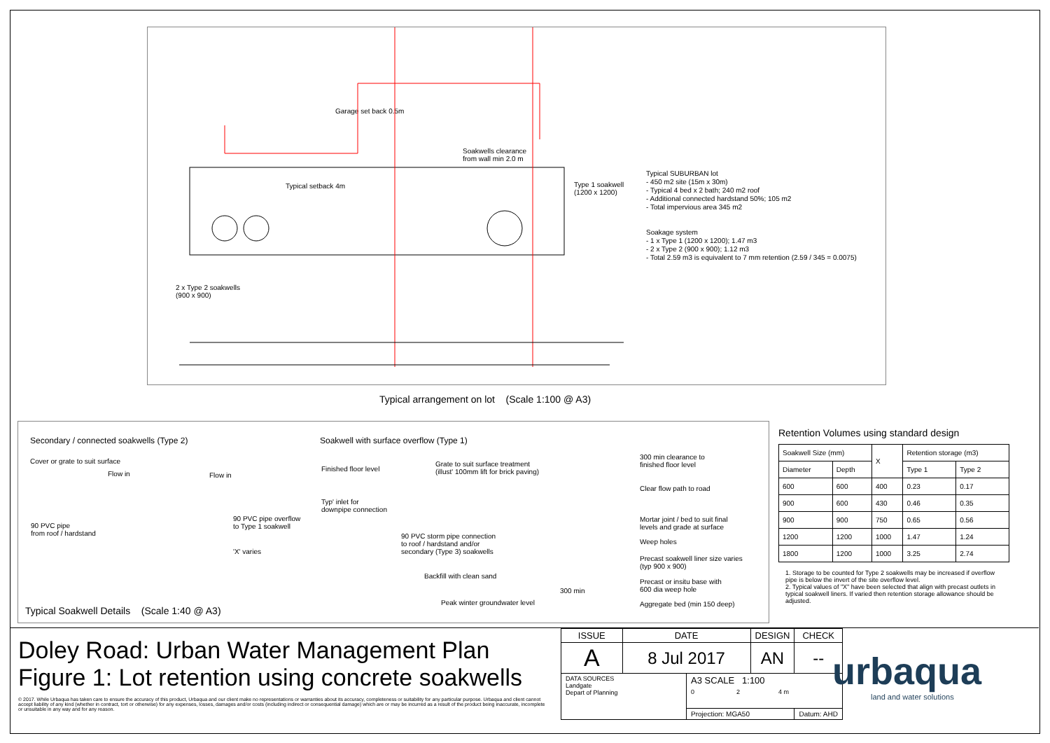Garage set back 0.5m
Soakwells clearance
from wall min 2.0 m
Typical setback 4m
Type 1 soakwell
(1200 x 1200)
2 x Type 2 soakwells
(900 x 900)
Typical SUBURBAN lot
- 450 m2 site (15m x 30m)
- Typical 4 bed x 2 bath; 240 m2 roof
- Additional connected hardstand 50%; 105 m2
- Total impervious area 345 m2
Soakage system
- 1 x Type 1 (1200 x 1200); 1.47 m3
- 2 x Type 2 (900 x 900); 1.12 m3
- Total 2.59 m3 is equivalent to 7 mm retention (2.59 / 345 = 0.0075)
Typical arrangement on lot (Scale 1:100 @ A3)
Secondary / connected soakwells (Type 2)
Cover or grate to suit surface
Flow in Flow in
90 PVC pipe
from roof / hardstand
90 PVC pipe overflow
to Type 1 soakwell
'X' varies
Soakwell with surface overflow (Type 1)
Finished floor level
Grate to suit surface treatment
(illust' 100mm lift for brick paving)
Typ' inlet for
downpipe connection
90 PVC storm pipe connection
to roof / hardstand and/or
secondary (Type 3) soakwells
Backfill with clean sand
300 min
Peak winter groundwater level
300 min clearance to
finished floor level
Clear flow path to road
Mortar joint / bed to suit final
levels and grade at surface
Weep holes
Precast soakwell liner size varies
(typ 900 x 900)
Precast or insitu base with
600 dia weep hole
Aggregate bed (min 150 deep)
Typical Soakwell Details (Scale 1:40 @ A3)
Retention Volumes using standard design
| Soakwell Size (mm) | | X | Retention storage (m3) | |
| --- | --- | --- | --- | --- |
| Diameter | Depth | | Type 1 | Type 2 |
| 600 | 600 | 400 | 0.23 | 0.17 |
| 900 | 600 | 430 | 0.46 | 0.35 |
| 900 | 900 | 750 | 0.65 | 0.56 |
| 1200 | 1200 | 1000 | 1.47 | 1.24 |
| 1800 | 1200 | 1000 | 3.25 | 2.74 |
1. Storage to be counted for Type 2 soakwells may be increased if overflow pipe is below the invert of the site overflow level.
2. Typical values of "X" have been selected that align with precast outlets in typical soakwell liners. If varied then retention storage allowance should be adjusted.
Doley Road: Urban Water Management Plan
Figure 1: Lot retention using concrete soakwells
© 2017. While Urbaqua has taken care to ensure the accuracy of this product, Urbaqua and our client make no representations or warranties about its accuracy, completeness or suitability for any particular purpose. Urbaqua and client cannot accept liability of any kind (whether in contract, tort or otherwise) for any expenses, losses, damages and/or costs (including indirect or consequential damage) which are or may be incurred as a result of the product being inaccurate, incomplete or unsuitable in any way and for any reason.
| ISSUE | DATE | | DESIGN | CHECK |
| A | 8 Jul 2017 | | AN | -- |
| DATA SOURCES Landgate Depart of Planning | | A3 SCALE 1:100 0 2 4 m | | |
| | | Projection: MGA50 | | Datum: AHD |
urbaqua
land and water solutions